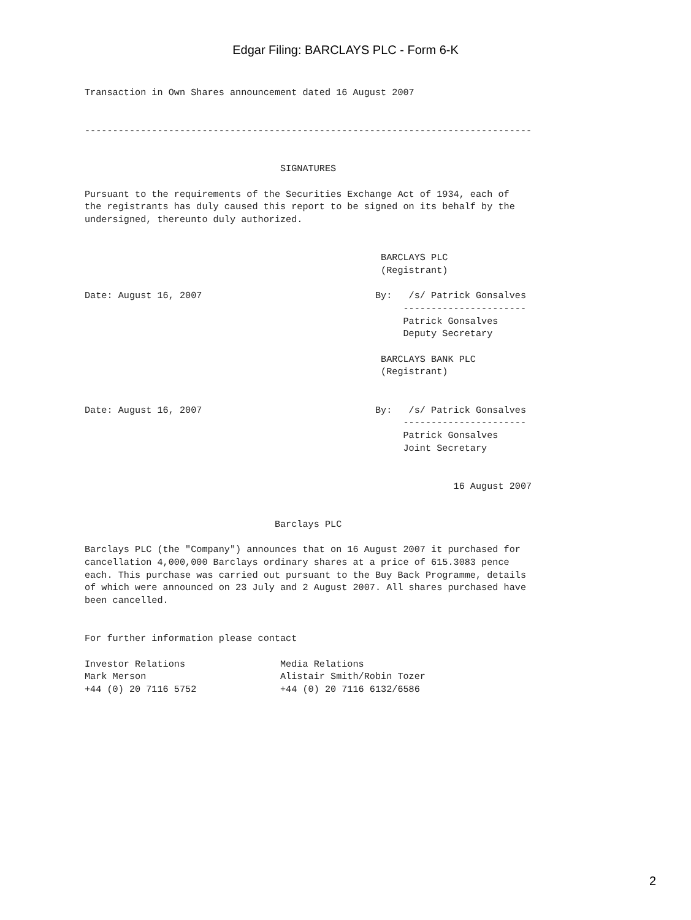Edgar Filing: BARCLAYS PLC - Form 6-K
Transaction in Own Shares announcement dated 16 August 2007


--------------------------------------------------------------------------------


                                   SIGNATURES

Pursuant to the requirements of the Securities Exchange Act of 1934, each of
the registrants has duly caused this report to be signed on its behalf by the
undersigned, thereunto duly authorized.


                                                     BARCLAYS PLC
                                                     (Registrant)

Date: August 16, 2007                               By:   /s/ Patrick Gonsalves
                                                         ----------------------
                                                         Patrick Gonsalves
                                                         Deputy Secretary

                                                     BARCLAYS BANK PLC
                                                     (Registrant)


Date: August 16, 2007                               By:   /s/ Patrick Gonsalves
                                                         ----------------------
                                                         Patrick Gonsalves
                                                         Joint Secretary


                                                                  16 August 2007


                                  Barclays PLC

Barclays PLC (the "Company") announces that on 16 August 2007 it purchased for
cancellation 4,000,000 Barclays ordinary shares at a price of 615.3083 pence
each. This purchase was carried out pursuant to the Buy Back Programme, details
of which were announced on 23 July and 2 August 2007. All shares purchased have
been cancelled.


For further information please contact

Investor Relations                 Media Relations
Mark Merson                        Alistair Smith/Robin Tozer
+44 (0) 20 7116 5752               +44 (0) 20 7116 6132/6586
2